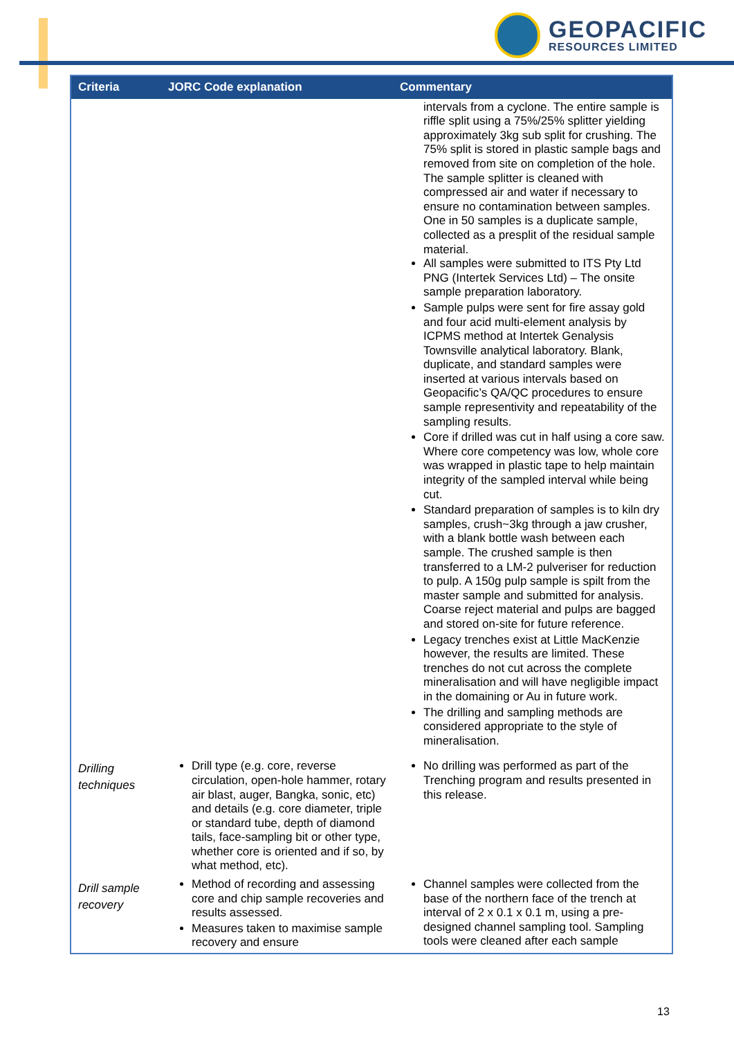GEOPACIFIC
RESOURCES LIMITED
| Criteria | JORC Code explanation | Commentary |
| --- | --- | --- |
| | | intervals from a cyclone. The entire sample is riffle split using a 75%/25% splitter yielding approximately 3kg sub split for crushing. The 75% split is stored in plastic sample bags and removed from site on completion of the hole. The sample splitter is cleaned with compressed air and water if necessary to ensure no contamination between samples. One in 50 samples is a duplicate sample, collected as a presplit of the residual sample material. All samples were submitted to ITS Pty Ltd PNG (Intertek Services Ltd) – The onsite sample preparation laboratory. Sample pulps were sent for fire assay gold and four acid multi-element analysis by ICPMS method at Intertek Genalysis Townsville analytical laboratory. Blank, duplicate, and standard samples were inserted at various intervals based on Geopacific’s QA/QC procedures to ensure sample representivity and repeatability of the sampling results. Core if drilled was cut in half using a core saw. Where core competency was low, whole core was wrapped in plastic tape to help maintain integrity of the sampled interval while being cut. Standard preparation of samples is to kiln dry samples, crush~3kg through a jaw crusher, with a blank bottle wash between each sample. The crushed sample is then transferred to a LM-2 pulveriser for reduction to pulp. A 150g pulp sample is spilt from the master sample and submitted for analysis. Coarse reject material and pulps are bagged and stored on-site for future reference. Legacy trenches exist at Little MacKenzie however, the results are limited. These trenches do not cut across the complete mineralisation and will have negligible impact in the domaining or Au in future work. The drilling and sampling methods are considered appropriate to the style of mineralisation. |
| Drilling techniques | Drill type (e.g. core, reverse circulation, open-hole hammer, rotary air blast, auger, Bangka, sonic, etc) and details (e.g. core diameter, triple or standard tube, depth of diamond tails, face-sampling bit or other type, whether core is oriented and if so, by what method, etc). | No drilling was performed as part of the Trenching program and results presented in this release. |
| Drill sample recovery | Method of recording and assessing core and chip sample recoveries and results assessed. Measures taken to maximise sample recovery and ensure | Channel samples were collected from the base of the northern face of the trench at interval of 2 x 0.1 x 0.1 m, using a pre-designed channel sampling tool. Sampling tools were cleaned after each sample |
13